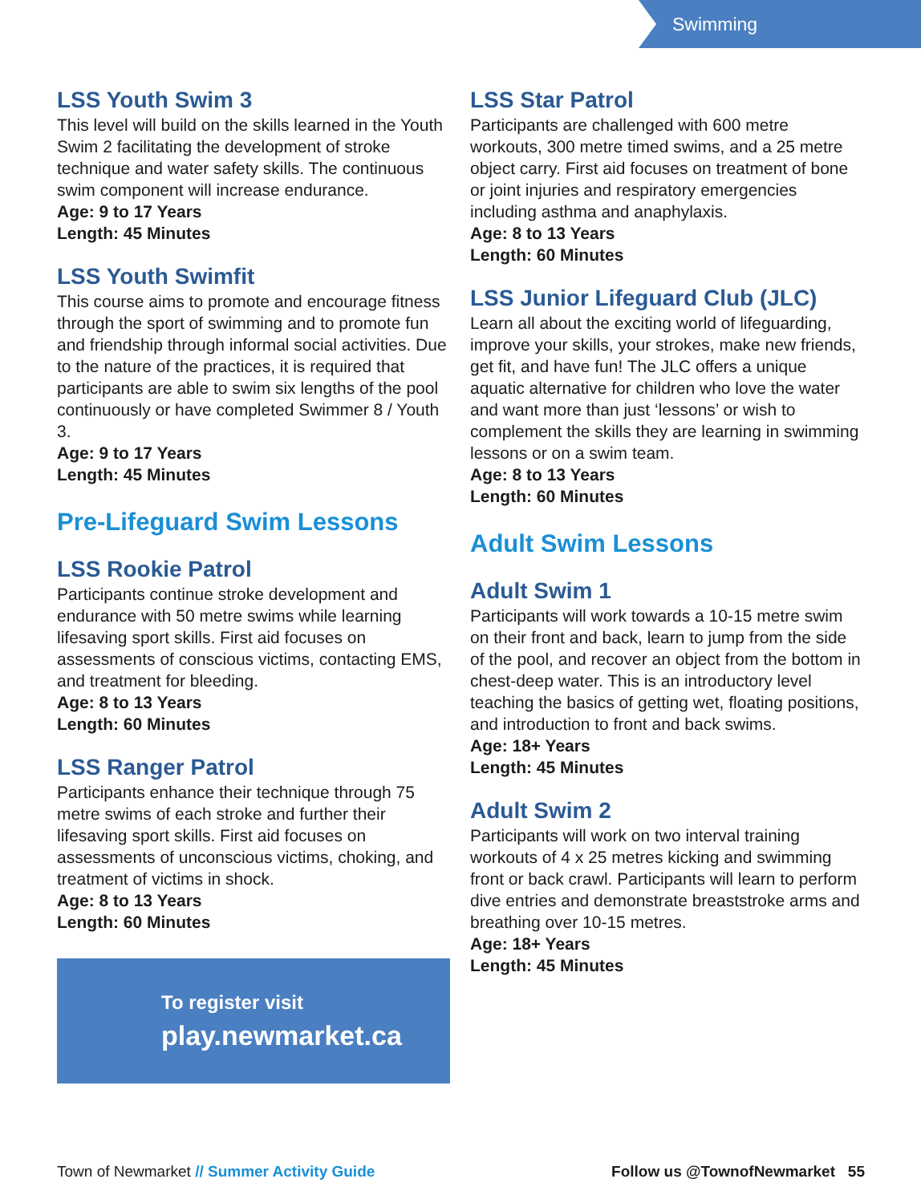Swimming
LSS Youth Swim 3
This level will build on the skills learned in the Youth Swim 2 facilitating the development of stroke technique and water safety skills. The continuous swim component will increase endurance.
Age: 9 to 17 Years
Length: 45 Minutes
LSS Youth Swimfit
This course aims to promote and encourage fitness through the sport of swimming and to promote fun and friendship through informal social activities. Due to the nature of the practices, it is required that participants are able to swim six lengths of the pool continuously or have completed Swimmer 8 / Youth 3.
Age: 9 to 17 Years
Length: 45 Minutes
Pre-Lifeguard Swim Lessons
LSS Rookie Patrol
Participants continue stroke development and endurance with 50 metre swims while learning lifesaving sport skills. First aid focuses on assessments of conscious victims, contacting EMS, and treatment for bleeding.
Age: 8 to 13 Years
Length: 60 Minutes
LSS Ranger Patrol
Participants enhance their technique through 75 metre swims of each stroke and further their lifesaving sport skills. First aid focuses on assessments of unconscious victims, choking, and treatment of victims in shock.
Age: 8 to 13 Years
Length: 60 Minutes
To register visit
play.newmarket.ca
LSS Star Patrol
Participants are challenged with 600 metre workouts, 300 metre timed swims, and a 25 metre object carry. First aid focuses on treatment of bone or joint injuries and respiratory emergencies including asthma and anaphylaxis.
Age: 8 to 13 Years
Length: 60 Minutes
LSS Junior Lifeguard Club (JLC)
Learn all about the exciting world of lifeguarding, improve your skills, your strokes, make new friends, get fit, and have fun! The JLC offers a unique aquatic alternative for children who love the water and want more than just ‘lessons’ or wish to complement the skills they are learning in swimming lessons or on a swim team.
Age: 8 to 13 Years
Length: 60 Minutes
Adult Swim Lessons
Adult Swim 1
Participants will work towards a 10-15 metre swim on their front and back, learn to jump from the side of the pool, and recover an object from the bottom in chest-deep water. This is an introductory level teaching the basics of getting wet, floating positions, and introduction to front and back swims.
Age: 18+ Years
Length: 45 Minutes
Adult Swim 2
Participants will work on two interval training workouts of 4 x 25 metres kicking and swimming front or back crawl. Participants will learn to perform dive entries and demonstrate breaststroke arms and breathing over 10-15 metres.
Age: 18+ Years
Length: 45 Minutes
Town of Newmarket // Summer Activity Guide Follow us @TownofNewmarket 55